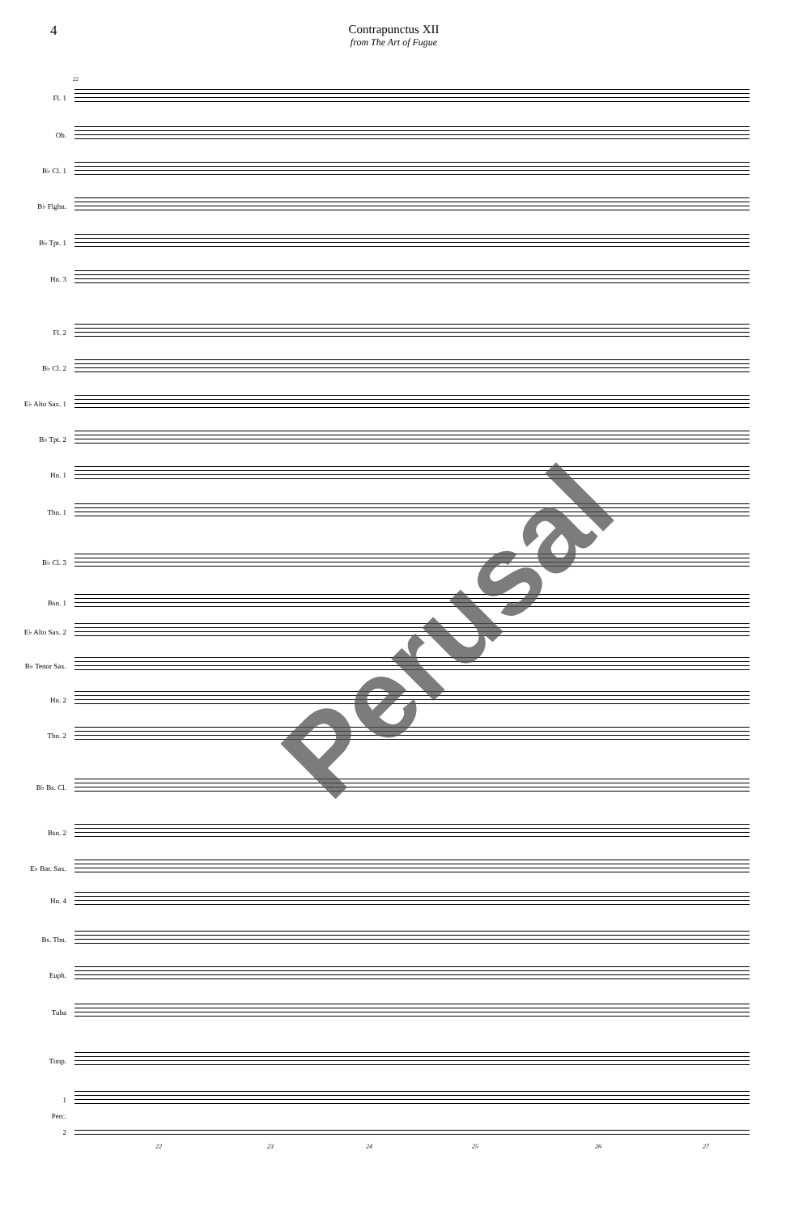4 Contrapunctus XII
from The Art of Fugue
22
Fl. 1
Ob.
B♭ Cl. 1
B♭ Flghn.
B♭ Tpt. 1
Hn. 3
Fl. 2
B♭ Cl. 2
E♭ Alto Sax. 1
B♭ Tpt. 2
Hn. 1
Tbn. 1
B♭ Cl. 3
Bsn. 1
E♭ Alto Sax. 2
B♭ Tenor Sax.
Hn. 2
Tbn. 2
B♭ Bs. Cl.
Bsn. 2
E♭ Bar. Sax.
Hn. 4
Bs. Tbn.
Euph.
Tuba
Timp.
1
Perc.
2
22 23 24 25 26 27
Perusal